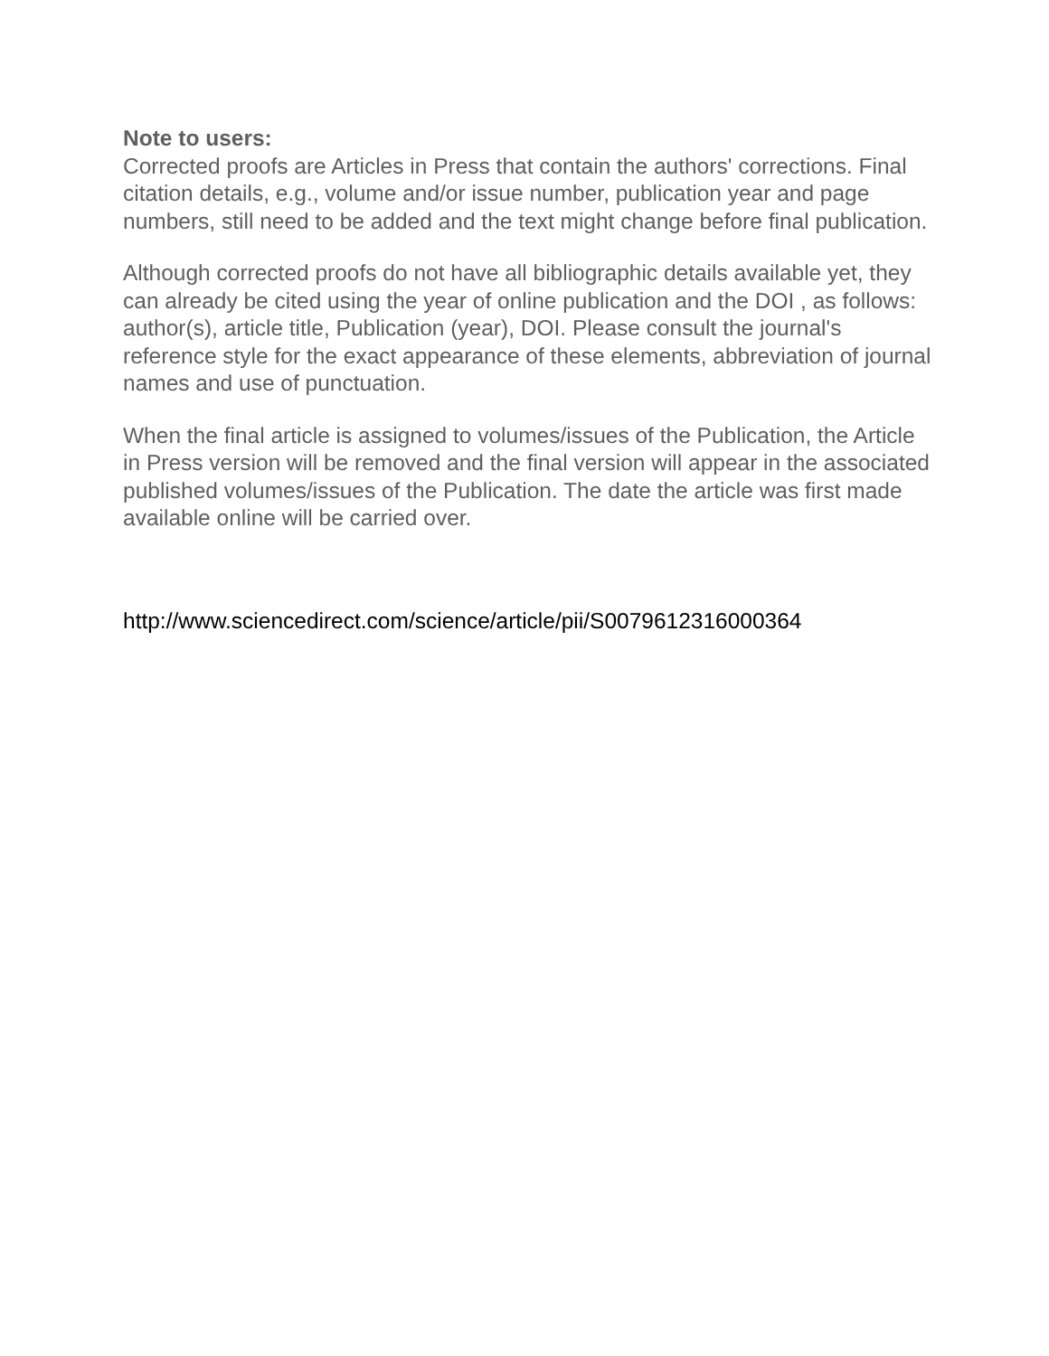Note to users:
Corrected proofs are Articles in Press that contain the authors' corrections. Final citation details, e.g., volume and/or issue number, publication year and page numbers, still need to be added and the text might change before final publication.
Although corrected proofs do not have all bibliographic details available yet, they can already be cited using the year of online publication and the DOI , as follows: author(s), article title, Publication (year), DOI. Please consult the journal's reference style for the exact appearance of these elements, abbreviation of journal names and use of punctuation.
When the final article is assigned to volumes/issues of the Publication, the Article in Press version will be removed and the final version will appear in the associated published volumes/issues of the Publication. The date the article was first made available online will be carried over.
http://www.sciencedirect.com/science/article/pii/S0079612316000364